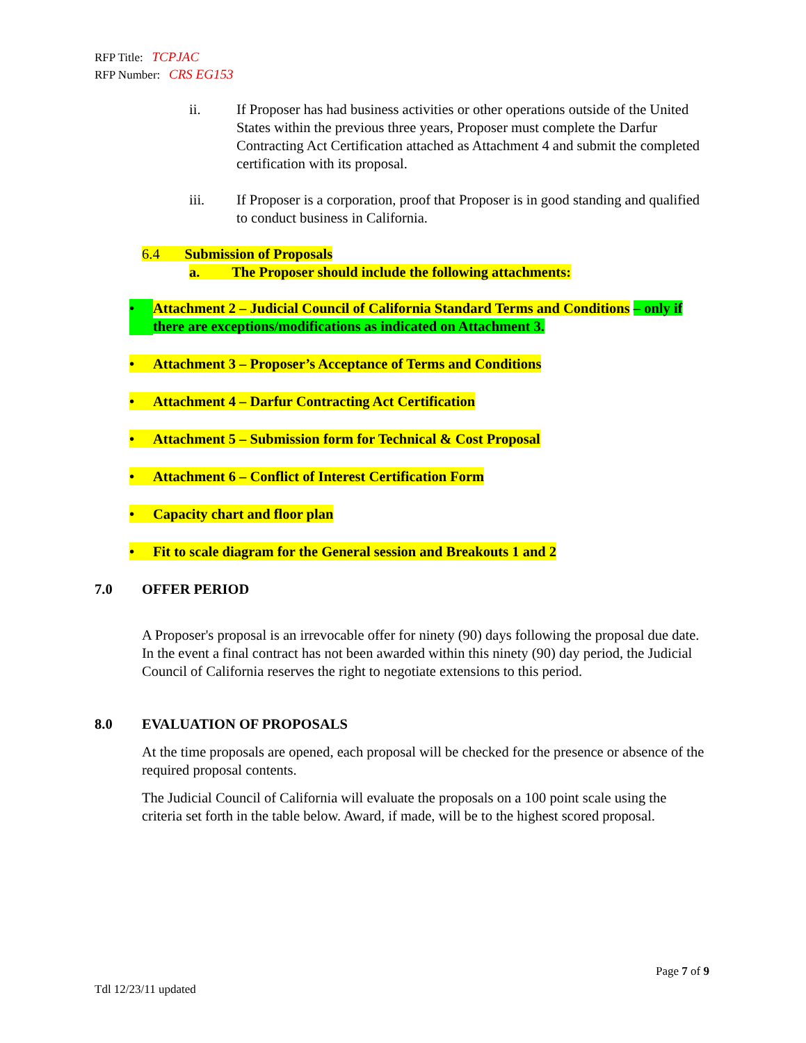RFP Title: TCPJAC
RFP Number: CRS EG153
ii. If Proposer has had business activities or other operations outside of the United States within the previous three years, Proposer must complete the Darfur Contracting Act Certification attached as Attachment 4 and submit the completed certification with its proposal.
iii. If Proposer is a corporation, proof that Proposer is in good standing and qualified to conduct business in California.
6.4 Submission of Proposals
a. The Proposer should include the following attachments:
• Attachment 2 – Judicial Council of California Standard Terms and Conditions – only if there are exceptions/modifications as indicated on Attachment 3.
• Attachment 3 – Proposer’s Acceptance of Terms and Conditions
• Attachment 4 – Darfur Contracting Act Certification
• Attachment 5 – Submission form for Technical & Cost Proposal
• Attachment 6 – Conflict of Interest Certification Form
• Capacity chart and floor plan
• Fit to scale diagram for the General session and Breakouts 1 and 2
7.0 OFFER PERIOD
A Proposer's proposal is an irrevocable offer for ninety (90) days following the proposal due date. In the event a final contract has not been awarded within this ninety (90) day period, the Judicial Council of California reserves the right to negotiate extensions to this period.
8.0 EVALUATION OF PROPOSALS
At the time proposals are opened, each proposal will be checked for the presence or absence of the required proposal contents.
The Judicial Council of California will evaluate the proposals on a 100 point scale using the criteria set forth in the table below. Award, if made, will be to the highest scored proposal.
Page 7 of 9
Tdl 12/23/11 updated